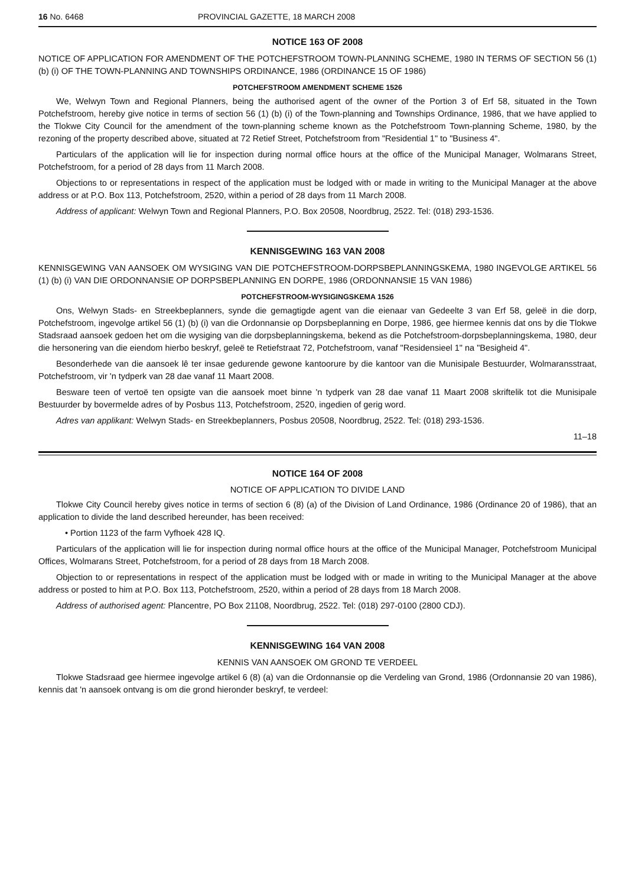16 No. 6468 PROVINCIAL GAZETTE, 18 MARCH 2008
NOTICE 163 OF 2008
NOTICE OF APPLICATION FOR AMENDMENT OF THE POTCHEFSTROOM TOWN-PLANNING SCHEME, 1980 IN TERMS OF SECTION 56 (1) (b) (i) OF THE TOWN-PLANNING AND TOWNSHIPS ORDINANCE, 1986 (ORDINANCE 15 OF 1986)
POTCHEFSTROOM AMENDMENT SCHEME 1526
We, Welwyn Town and Regional Planners, being the authorised agent of the owner of the Portion 3 of Erf 58, situated in the Town Potchefstroom, hereby give notice in terms of section 56 (1) (b) (i) of the Town-planning and Townships Ordinance, 1986, that we have applied to the Tlokwe City Council for the amendment of the town-planning scheme known as the Potchefstroom Town-planning Scheme, 1980, by the rezoning of the property described above, situated at 72 Retief Street, Potchefstroom from "Residential 1" to "Business 4".
Particulars of the application will lie for inspection during normal office hours at the office of the Municipal Manager, Wolmarans Street, Potchefstroom, for a period of 28 days from 11 March 2008.
Objections to or representations in respect of the application must be lodged with or made in writing to the Municipal Manager at the above address or at P.O. Box 113, Potchefstroom, 2520, within a period of 28 days from 11 March 2008.
Address of applicant: Welwyn Town and Regional Planners, P.O. Box 20508, Noordbrug, 2522. Tel: (018) 293-1536.
KENNISGEWING 163 VAN 2008
KENNISGEWING VAN AANSOEK OM WYSIGING VAN DIE POTCHEFSTROOM-DORPSBEPLANNINGSKEMA, 1980 INGEVOLGE ARTIKEL 56 (1) (b) (i) VAN DIE ORDONNANSIE OP DORPSBEPLANNING EN DORPE, 1986 (ORDONNANSIE 15 VAN 1986)
POTCHEFSTROOM-WYSIGINGSKEMA 1526
Ons, Welwyn Stads- en Streekbeplanners, synde die gemagtigde agent van die eienaar van Gedeelte 3 van Erf 58, geleë in die dorp, Potchefstroom, ingevolge artikel 56 (1) (b) (i) van die Ordonnansie op Dorpsbeplanning en Dorpe, 1986, gee hiermee kennis dat ons by die Tlokwe Stadsraad aansoek gedoen het om die wysiging van die dorpsbeplanningskema, bekend as die Potchefstroom-dorpsbeplanningskema, 1980, deur die hersonering van die eiendom hierbo beskryf, geleë te Retiefstraat 72, Potchefstroom, vanaf "Residensieel 1" na "Besigheid 4".
Besonderhede van die aansoek lê ter insae gedurende gewone kantoorure by die kantoor van die Munisipale Bestuurder, Wolmaransstraat, Potchefstroom, vir 'n tydperk van 28 dae vanaf 11 Maart 2008.
Besware teen of vertoë ten opsigte van die aansoek moet binne 'n tydperk van 28 dae vanaf 11 Maart 2008 skriftelik tot die Munisipale Bestuurder by bovermelde adres of by Posbus 113, Potchefstroom, 2520, ingedien of gerig word.
Adres van applikant: Welwyn Stads- en Streekbeplanners, Posbus 20508, Noordbrug, 2522. Tel: (018) 293-1536.
11–18
NOTICE 164 OF 2008
NOTICE OF APPLICATION TO DIVIDE LAND
Tlokwe City Council hereby gives notice in terms of section 6 (8) (a) of the Division of Land Ordinance, 1986 (Ordinance 20 of 1986), that an application to divide the land described hereunder, has been received:
• Portion 1123 of the farm Vyfhoek 428 IQ.
Particulars of the application will lie for inspection during normal office hours at the office of the Municipal Manager, Potchefstroom Municipal Offices, Wolmarans Street, Potchefstroom, for a period of 28 days from 18 March 2008.
Objection to or representations in respect of the application must be lodged with or made in writing to the Municipal Manager at the above address or posted to him at P.O. Box 113, Potchefstroom, 2520, within a period of 28 days from 18 March 2008.
Address of authorised agent: Plancentre, PO Box 21108, Noordbrug, 2522. Tel: (018) 297-0100 (2800 CDJ).
KENNISGEWING 164 VAN 2008
KENNIS VAN AANSOEK OM GROND TE VERDEEL
Tlokwe Stadsraad gee hiermee ingevolge artikel 6 (8) (a) van die Ordonnansie op die Verdeling van Grond, 1986 (Ordonnansie 20 van 1986), kennis dat 'n aansoek ontvang is om die grond hieronder beskryf, te verdeel: